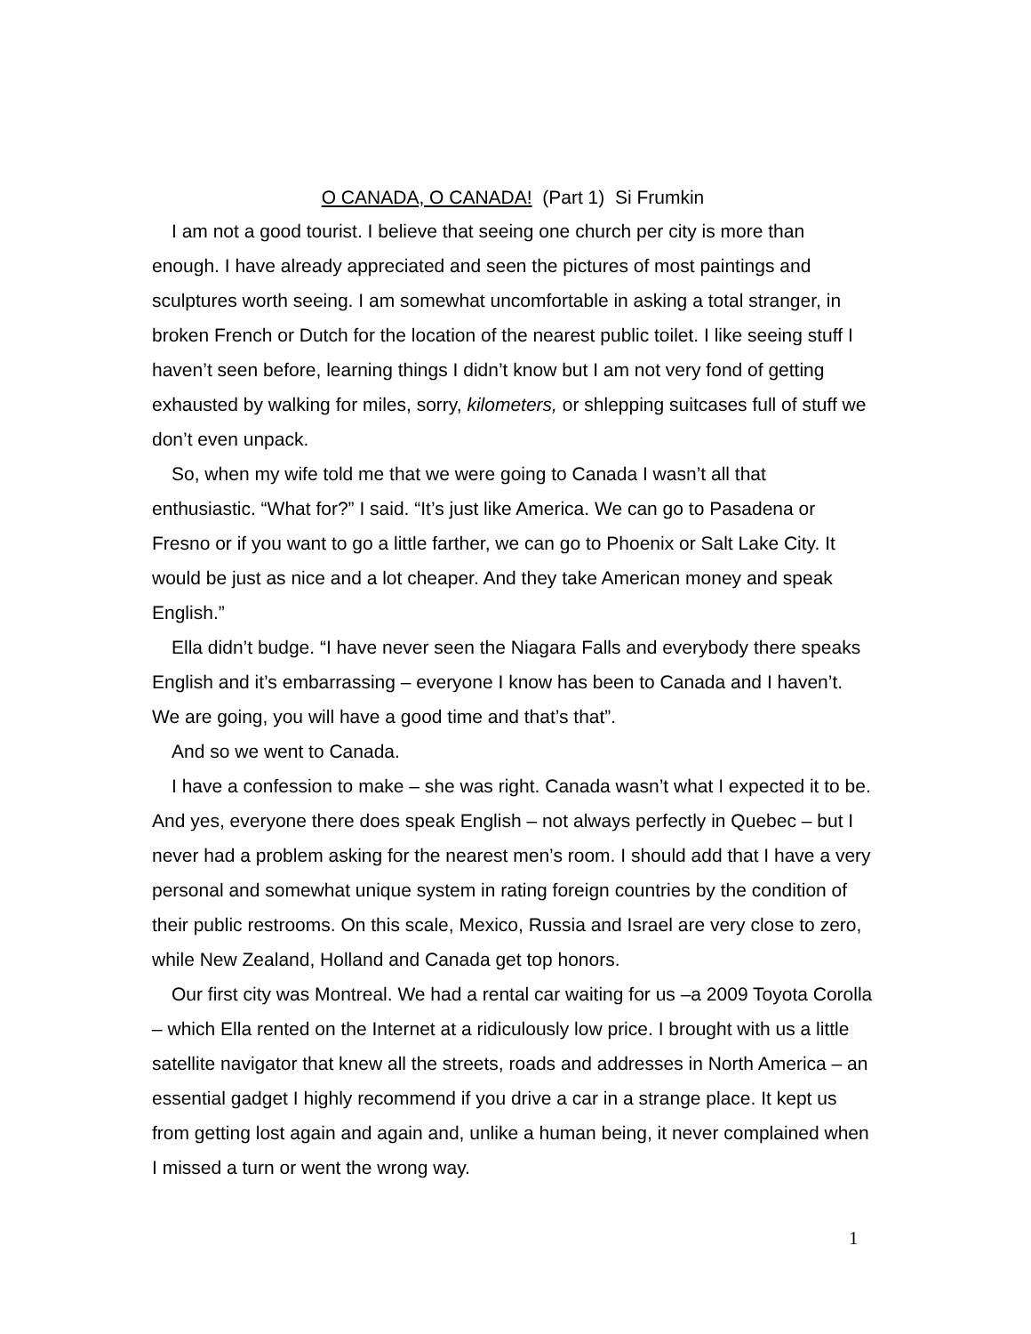O CANADA, O CANADA! (Part 1) Si Frumkin
I am not a good tourist. I believe that seeing one church per city is more than enough. I have already appreciated and seen the pictures of most paintings and sculptures worth seeing. I am somewhat uncomfortable in asking a total stranger, in broken French or Dutch for the location of the nearest public toilet. I like seeing stuff I haven’t seen before, learning things I didn’t know but I am not very fond of getting exhausted by walking for miles, sorry, kilometers, or shlepping suitcases full of stuff we don’t even unpack.
So, when my wife told me that we were going to Canada I wasn’t all that enthusiastic. “What for?” I said. “It’s just like America. We can go to Pasadena or Fresno or if you want to go a little farther, we can go to Phoenix or Salt Lake City. It would be just as nice and a lot cheaper. And they take American money and speak English.”
Ella didn’t budge. “I have never seen the Niagara Falls and everybody there speaks English and it’s embarrassing – everyone I know has been to Canada and I haven’t. We are going, you will have a good time and that’s that”.
And so we went to Canada.
I have a confession to make – she was right. Canada wasn’t what I expected it to be. And yes, everyone there does speak English – not always perfectly in Quebec – but I never had a problem asking for the nearest men’s room. I should add that I have a very personal and somewhat unique system in rating foreign countries by the condition of their public restrooms. On this scale, Mexico, Russia and Israel are very close to zero, while New Zealand, Holland and Canada get top honors.
Our first city was Montreal. We had a rental car waiting for us –a 2009 Toyota Corolla – which Ella rented on the Internet at a ridiculously low price. I brought with us a little satellite navigator that knew all the streets, roads and addresses in North America – an essential gadget I highly recommend if you drive a car in a strange place. It kept us from getting lost again and again and, unlike a human being, it never complained when I missed a turn or went the wrong way.
1